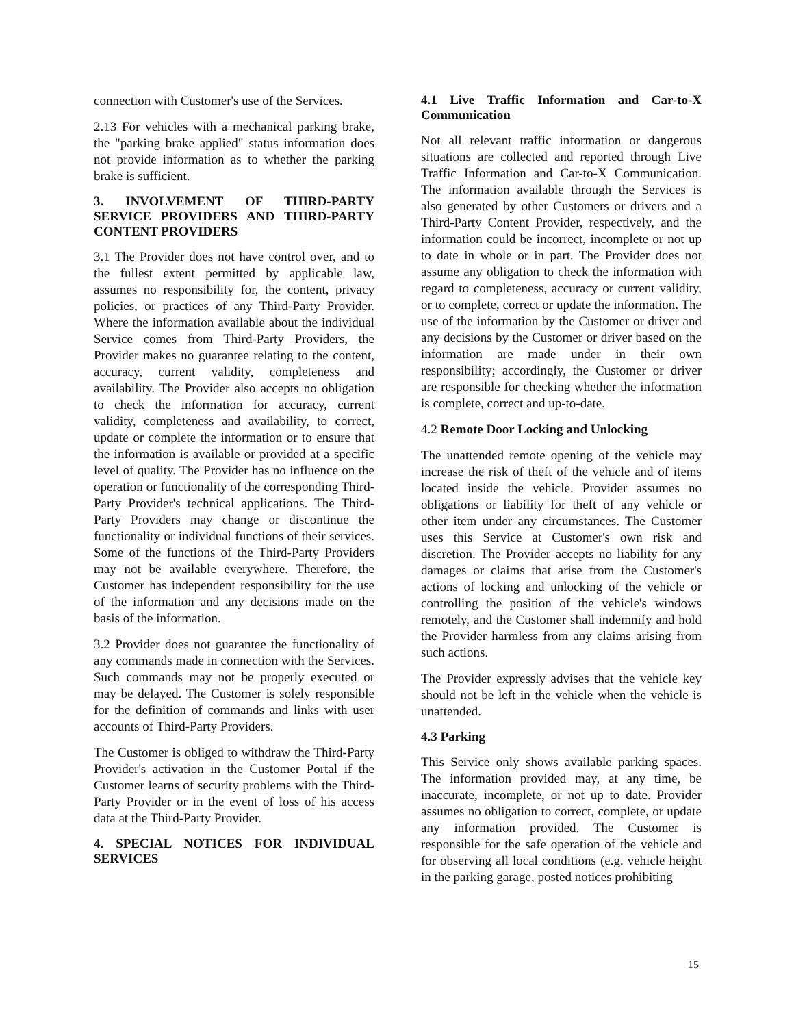connection with Customer's use of the Services.
2.13 For vehicles with a mechanical parking brake, the "parking brake applied" status information does not provide information as to whether the parking brake is sufficient.
3. INVOLVEMENT OF THIRD-PARTY SERVICE PROVIDERS AND THIRD-PARTY CONTENT PROVIDERS
3.1 The Provider does not have control over, and to the fullest extent permitted by applicable law, assumes no responsibility for, the content, privacy policies, or practices of any Third-Party Provider. Where the information available about the individual Service comes from Third-Party Providers, the Provider makes no guarantee relating to the content, accuracy, current validity, completeness and availability. The Provider also accepts no obligation to check the information for accuracy, current validity, completeness and availability, to correct, update or complete the information or to ensure that the information is available or provided at a specific level of quality. The Provider has no influence on the operation or functionality of the corresponding Third- Party Provider's technical applications. The Third-Party Providers may change or discontinue the functionality or individual functions of their services. Some of the functions of the Third-Party Providers may not be available everywhere. Therefore, the Customer has independent responsibility for the use of the information and any decisions made on the basis of the information.
3.2 Provider does not guarantee the functionality of any commands made in connection with the Services. Such commands may not be properly executed or may be delayed. The Customer is solely responsible for the definition of commands and links with user accounts of Third-Party Providers.
The Customer is obliged to withdraw the Third-Party Provider's activation in the Customer Portal if the Customer learns of security problems with the Third-Party Provider or in the event of loss of his access data at the Third-Party Provider.
4. SPECIAL NOTICES FOR INDIVIDUAL SERVICES
4.1 Live Traffic Information and Car-to-X Communication
Not all relevant traffic information or dangerous situations are collected and reported through Live Traffic Information and Car-to-X Communication. The information available through the Services is also generated by other Customers or drivers and a Third-Party Content Provider, respectively, and the information could be incorrect, incomplete or not up to date in whole or in part. The Provider does not assume any obligation to check the information with regard to completeness, accuracy or current validity, or to complete, correct or update the information. The use of the information by the Customer or driver and any decisions by the Customer or driver based on the information are made under in their own responsibility; accordingly, the Customer or driver are responsible for checking whether the information is complete, correct and up-to-date.
4.2 Remote Door Locking and Unlocking
The unattended remote opening of the vehicle may increase the risk of theft of the vehicle and of items located inside the vehicle. Provider assumes no obligations or liability for theft of any vehicle or other item under any circumstances. The Customer uses this Service at Customer's own risk and discretion. The Provider accepts no liability for any damages or claims that arise from the Customer's actions of locking and unlocking of the vehicle or controlling the position of the vehicle's windows remotely, and the Customer shall indemnify and hold the Provider harmless from any claims arising from such actions.
The Provider expressly advises that the vehicle key should not be left in the vehicle when the vehicle is unattended.
4.3 Parking
This Service only shows available parking spaces. The information provided may, at any time, be inaccurate, incomplete, or not up to date. Provider assumes no obligation to correct, complete, or update any information provided. The Customer is responsible for the safe operation of the vehicle and for observing all local conditions (e.g. vehicle height in the parking garage, posted notices prohibiting
15